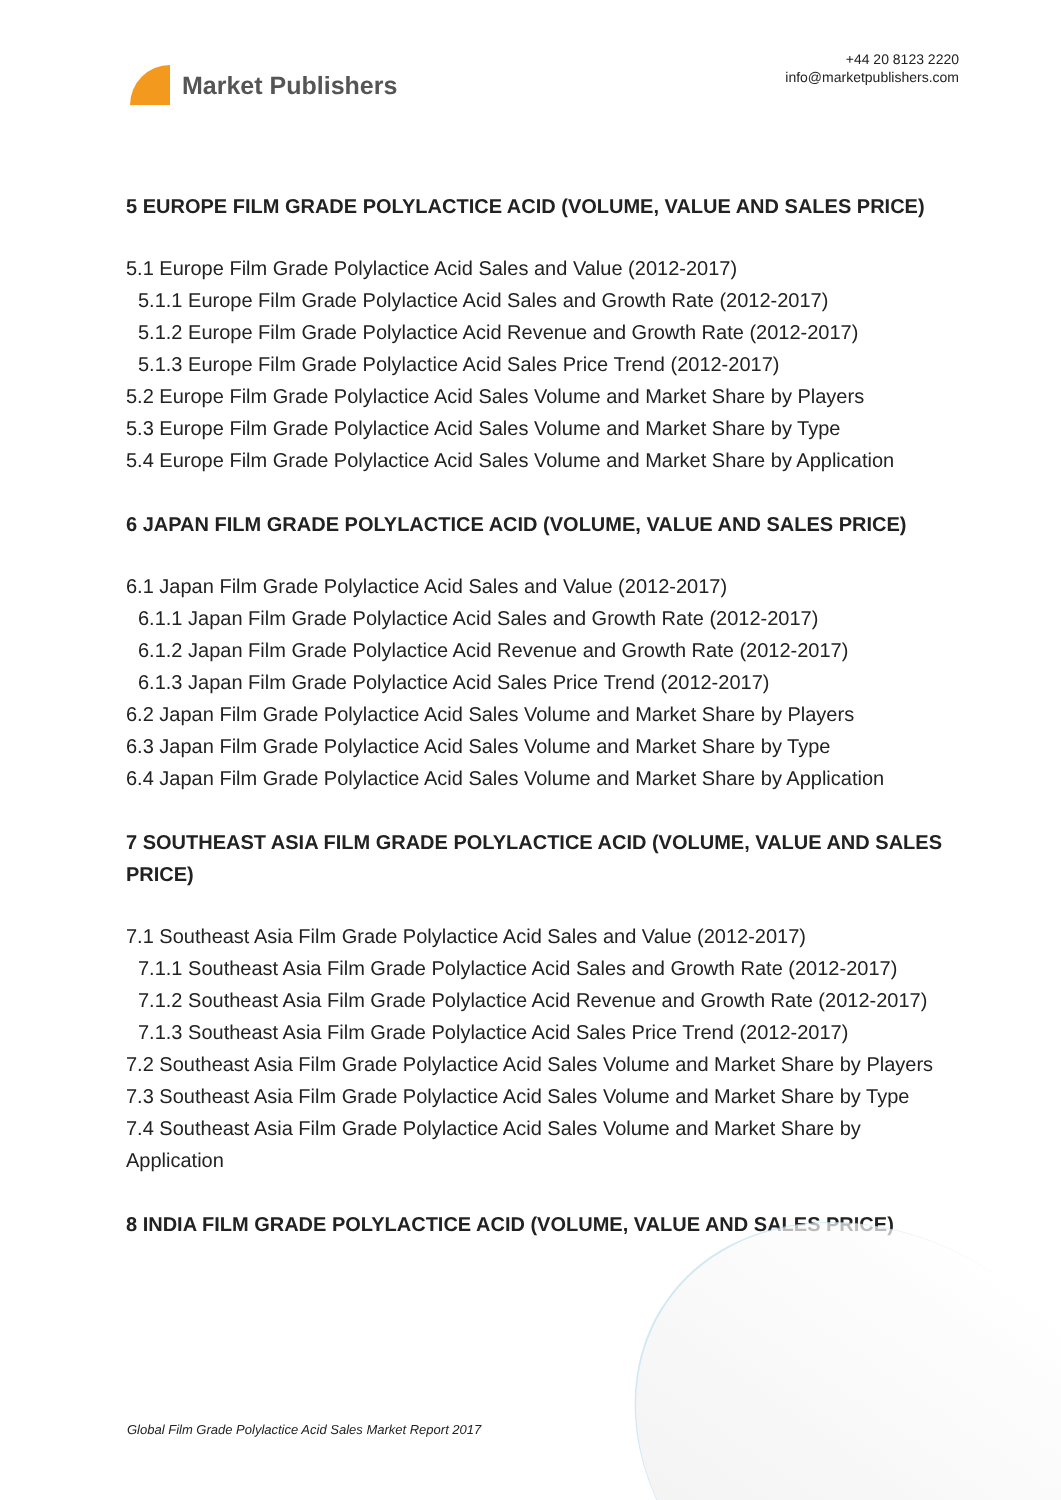Market Publishers
+44 20 8123 2220
info@marketpublishers.com
5 EUROPE FILM GRADE POLYLACTICE ACID (VOLUME, VALUE AND SALES PRICE)
5.1 Europe Film Grade Polylactice Acid Sales and Value (2012-2017)
5.1.1 Europe Film Grade Polylactice Acid Sales and Growth Rate (2012-2017)
5.1.2 Europe Film Grade Polylactice Acid Revenue and Growth Rate (2012-2017)
5.1.3 Europe Film Grade Polylactice Acid Sales Price Trend (2012-2017)
5.2 Europe Film Grade Polylactice Acid Sales Volume and Market Share by Players
5.3 Europe Film Grade Polylactice Acid Sales Volume and Market Share by Type
5.4 Europe Film Grade Polylactice Acid Sales Volume and Market Share by Application
6 JAPAN FILM GRADE POLYLACTICE ACID (VOLUME, VALUE AND SALES PRICE)
6.1 Japan Film Grade Polylactice Acid Sales and Value (2012-2017)
6.1.1 Japan Film Grade Polylactice Acid Sales and Growth Rate (2012-2017)
6.1.2 Japan Film Grade Polylactice Acid Revenue and Growth Rate (2012-2017)
6.1.3 Japan Film Grade Polylactice Acid Sales Price Trend (2012-2017)
6.2 Japan Film Grade Polylactice Acid Sales Volume and Market Share by Players
6.3 Japan Film Grade Polylactice Acid Sales Volume and Market Share by Type
6.4 Japan Film Grade Polylactice Acid Sales Volume and Market Share by Application
7 SOUTHEAST ASIA FILM GRADE POLYLACTICE ACID (VOLUME, VALUE AND SALES PRICE)
7.1 Southeast Asia Film Grade Polylactice Acid Sales and Value (2012-2017)
7.1.1 Southeast Asia Film Grade Polylactice Acid Sales and Growth Rate (2012-2017)
7.1.2 Southeast Asia Film Grade Polylactice Acid Revenue and Growth Rate (2012-2017)
7.1.3 Southeast Asia Film Grade Polylactice Acid Sales Price Trend (2012-2017)
7.2 Southeast Asia Film Grade Polylactice Acid Sales Volume and Market Share by Players
7.3 Southeast Asia Film Grade Polylactice Acid Sales Volume and Market Share by Type
7.4 Southeast Asia Film Grade Polylactice Acid Sales Volume and Market Share by Application
8 INDIA FILM GRADE POLYLACTICE ACID (VOLUME, VALUE AND SALES PRICE)
Global Film Grade Polylactice Acid Sales Market Report 2017